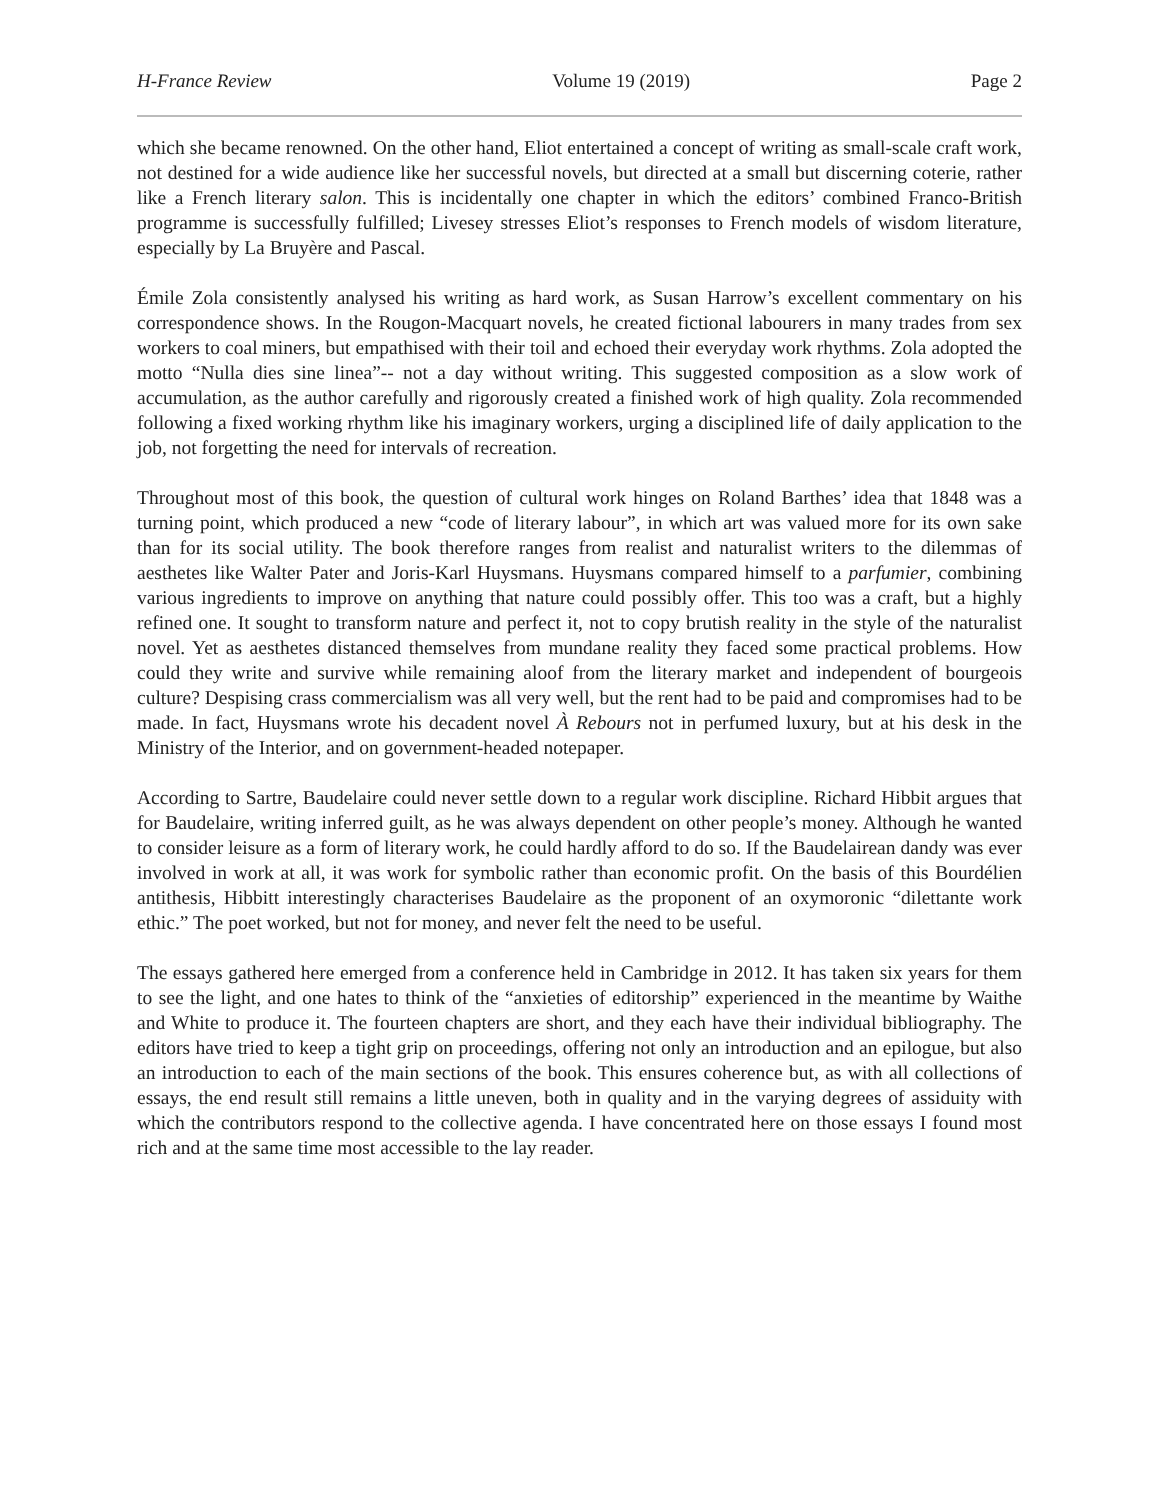H-France Review Volume 19 (2019) Page 2
which she became renowned. On the other hand, Eliot entertained a concept of writing as small-scale craft work, not destined for a wide audience like her successful novels, but directed at a small but discerning coterie, rather like a French literary salon. This is incidentally one chapter in which the editors’ combined Franco-British programme is successfully fulfilled; Livesey stresses Eliot’s responses to French models of wisdom literature, especially by La Bruyère and Pascal.
Émile Zola consistently analysed his writing as hard work, as Susan Harrow’s excellent commentary on his correspondence shows. In the Rougon-Macquart novels, he created fictional labourers in many trades from sex workers to coal miners, but empathised with their toil and echoed their everyday work rhythms. Zola adopted the motto “Nulla dies sine linea”-- not a day without writing. This suggested composition as a slow work of accumulation, as the author carefully and rigorously created a finished work of high quality. Zola recommended following a fixed working rhythm like his imaginary workers, urging a disciplined life of daily application to the job, not forgetting the need for intervals of recreation.
Throughout most of this book, the question of cultural work hinges on Roland Barthes’ idea that 1848 was a turning point, which produced a new “code of literary labour”, in which art was valued more for its own sake than for its social utility. The book therefore ranges from realist and naturalist writers to the dilemmas of aesthetes like Walter Pater and Joris-Karl Huysmans. Huysmans compared himself to a parfumier, combining various ingredients to improve on anything that nature could possibly offer. This too was a craft, but a highly refined one. It sought to transform nature and perfect it, not to copy brutish reality in the style of the naturalist novel. Yet as aesthetes distanced themselves from mundane reality they faced some practical problems. How could they write and survive while remaining aloof from the literary market and independent of bourgeois culture? Despising crass commercialism was all very well, but the rent had to be paid and compromises had to be made. In fact, Huysmans wrote his decadent novel À Rebours not in perfumed luxury, but at his desk in the Ministry of the Interior, and on government-headed notepaper.
According to Sartre, Baudelaire could never settle down to a regular work discipline. Richard Hibbit argues that for Baudelaire, writing inferred guilt, as he was always dependent on other people’s money. Although he wanted to consider leisure as a form of literary work, he could hardly afford to do so. If the Baudelairean dandy was ever involved in work at all, it was work for symbolic rather than economic profit. On the basis of this Bourdélien antithesis, Hibbitt interestingly characterises Baudelaire as the proponent of an oxymoronic “dilettante work ethic.” The poet worked, but not for money, and never felt the need to be useful.
The essays gathered here emerged from a conference held in Cambridge in 2012. It has taken six years for them to see the light, and one hates to think of the “anxieties of editorship” experienced in the meantime by Waithe and White to produce it. The fourteen chapters are short, and they each have their individual bibliography. The editors have tried to keep a tight grip on proceedings, offering not only an introduction and an epilogue, but also an introduction to each of the main sections of the book. This ensures coherence but, as with all collections of essays, the end result still remains a little uneven, both in quality and in the varying degrees of assiduity with which the contributors respond to the collective agenda. I have concentrated here on those essays I found most rich and at the same time most accessible to the lay reader.